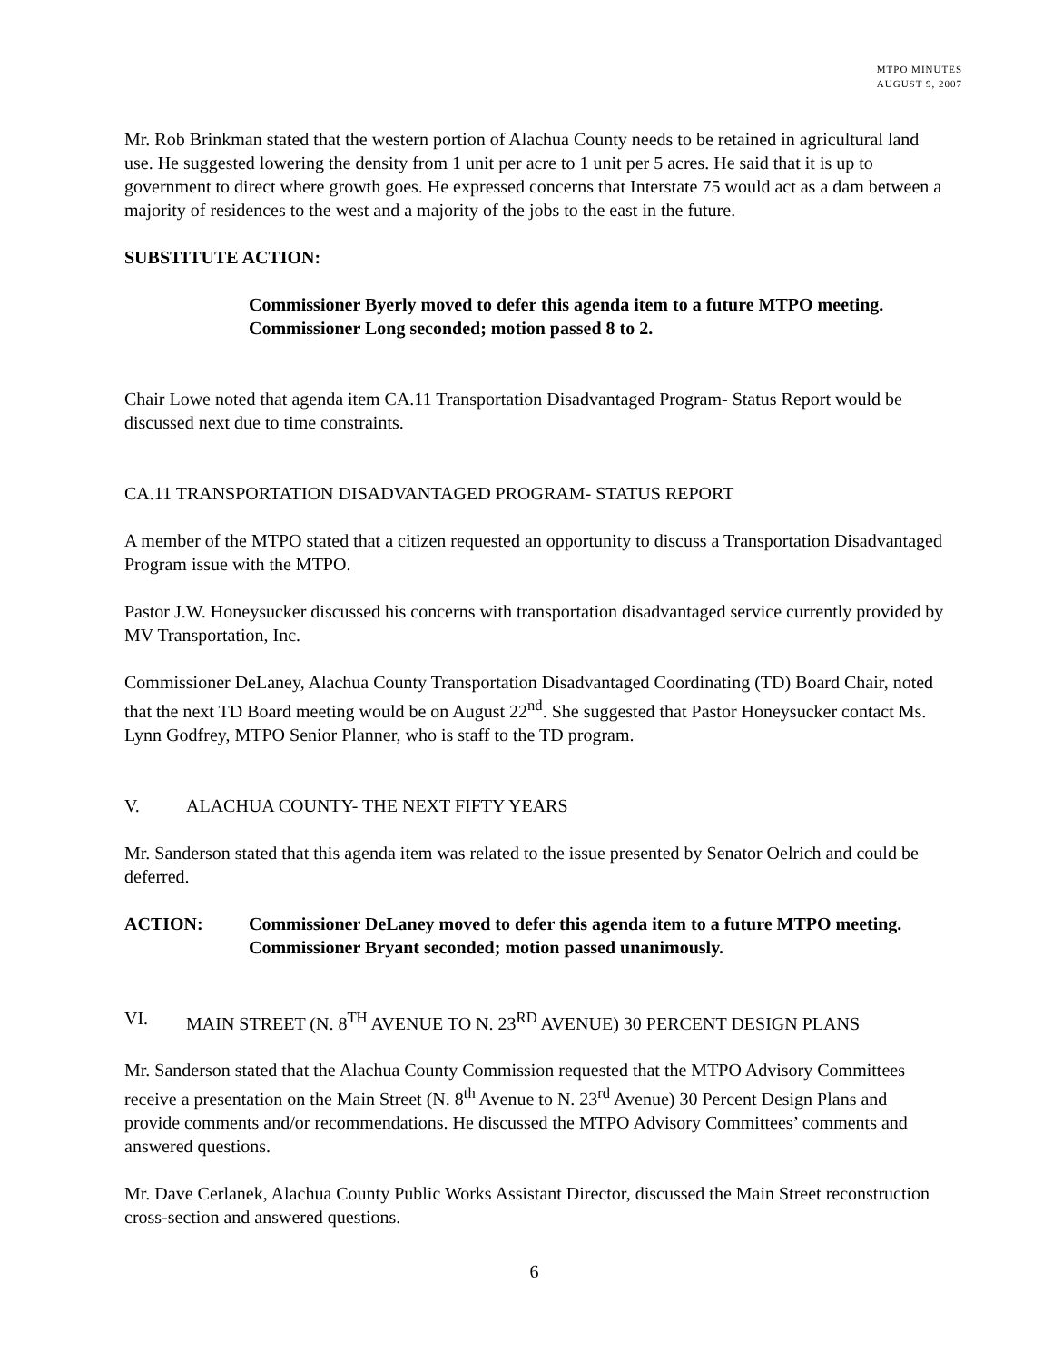MTPO MINUTES
AUGUST 9, 2007
Mr. Rob Brinkman stated that the western portion of Alachua County needs to be retained in agricultural land use. He suggested lowering the density from 1 unit per acre to 1 unit per 5 acres. He said that it is up to government to direct where growth goes. He expressed concerns that Interstate 75 would act as a dam between a majority of residences to the west and a majority of the jobs to the east in the future.
SUBSTITUTE ACTION:
Commissioner Byerly moved to defer this agenda item to a future MTPO meeting. Commissioner Long seconded; motion passed 8 to 2.
Chair Lowe noted that agenda item CA.11 Transportation Disadvantaged Program- Status Report would be discussed next due to time constraints.
CA.11 TRANSPORTATION DISADVANTAGED PROGRAM- STATUS REPORT
A member of the MTPO stated that a citizen requested an opportunity to discuss a Transportation Disadvantaged Program issue with the MTPO.
Pastor J.W. Honeysucker discussed his concerns with transportation disadvantaged service currently provided by MV Transportation, Inc.
Commissioner DeLaney, Alachua County Transportation Disadvantaged Coordinating (TD) Board Chair, noted that the next TD Board meeting would be on August 22<sup>nd</sup>. She suggested that Pastor Honeysucker contact Ms. Lynn Godfrey, MTPO Senior Planner, who is staff to the TD program.
V. ALACHUA COUNTY- THE NEXT FIFTY YEARS
Mr. Sanderson stated that this agenda item was related to the issue presented by Senator Oelrich and could be deferred.
ACTION: Commissioner DeLaney moved to defer this agenda item to a future MTPO meeting. Commissioner Bryant seconded; motion passed unanimously.
VI. MAIN STREET (N. 8<sup>TH</sup> AVENUE TO N. 23<sup>RD</sup> AVENUE) 30 PERCENT DESIGN PLANS
Mr. Sanderson stated that the Alachua County Commission requested that the MTPO Advisory Committees receive a presentation on the Main Street (N. 8<sup>th</sup> Avenue to N. 23<sup>rd</sup> Avenue) 30 Percent Design Plans and provide comments and/or recommendations. He discussed the MTPO Advisory Committees’ comments and answered questions.
Mr. Dave Cerlanek, Alachua County Public Works Assistant Director, discussed the Main Street reconstruction cross-section and answered questions.
6